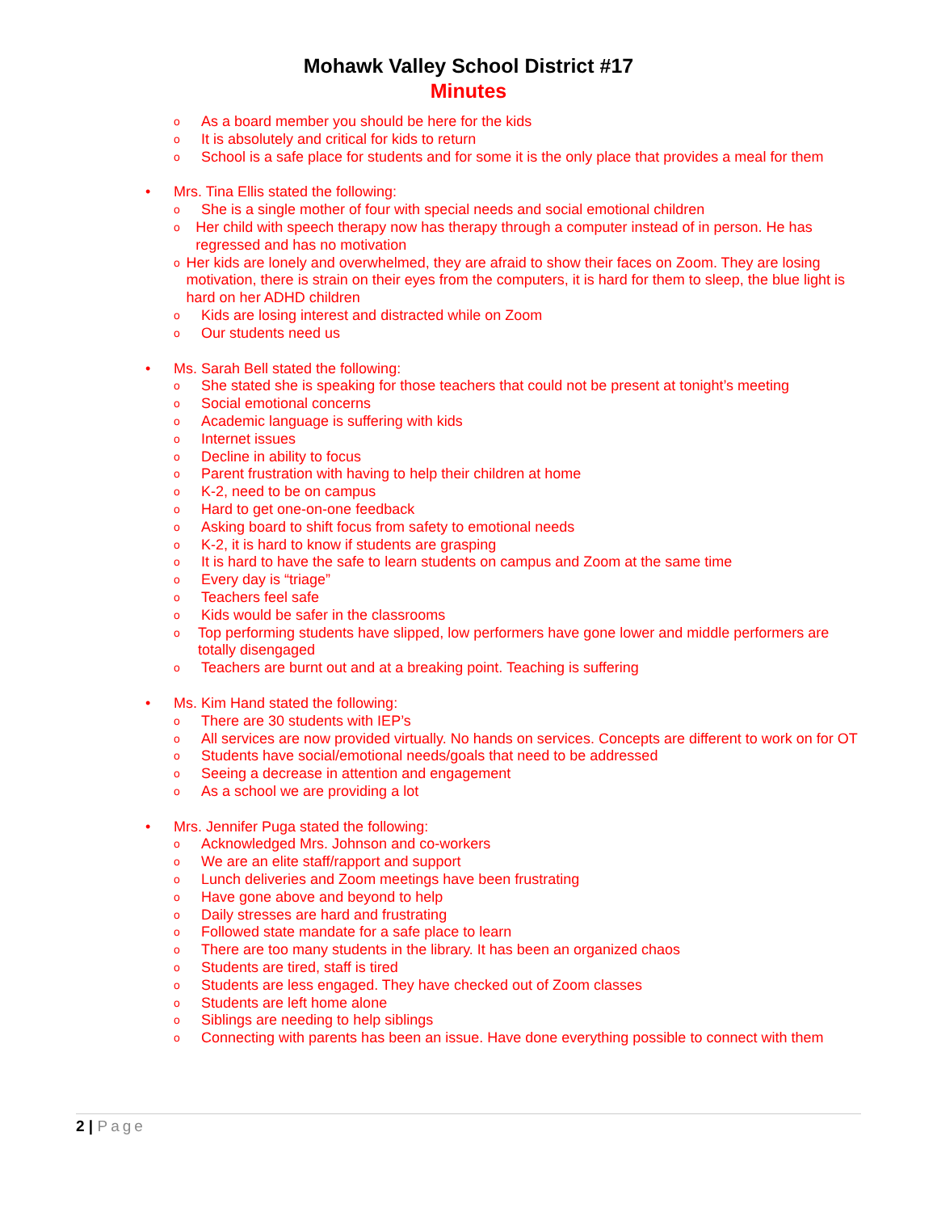Mohawk Valley School District #17
Minutes
o As a board member you should be here for the kids
o It is absolutely and critical for kids to return
o School is a safe place for students and for some it is the only place that provides a meal for them
• Mrs. Tina Ellis stated the following:
o She is a single mother of four with special needs and social emotional children
o Her child with speech therapy now has therapy through a computer instead of in person. He has regressed and has no motivation
o Her kids are lonely and overwhelmed, they are afraid to show their faces on Zoom. They are losing motivation, there is strain on their eyes from the computers, it is hard for them to sleep, the blue light is hard on her ADHD children
o Kids are losing interest and distracted while on Zoom
o Our students need us
• Ms. Sarah Bell stated the following:
o She stated she is speaking for those teachers that could not be present at tonight’s meeting
o Social emotional concerns
o Academic language is suffering with kids
o Internet issues
o Decline in ability to focus
o Parent frustration with having to help their children at home
o K-2, need to be on campus
o Hard to get one-on-one feedback
o Asking board to shift focus from safety to emotional needs
o K-2, it is hard to know if students are grasping
o It is hard to have the safe to learn students on campus and Zoom at the same time
o Every day is “triage”
o Teachers feel safe
o Kids would be safer in the classrooms
o Top performing students have slipped, low performers have gone lower and middle performers are totally disengaged
o Teachers are burnt out and at a breaking point. Teaching is suffering
• Ms. Kim Hand stated the following:
o There are 30 students with IEP’s
o All services are now provided virtually. No hands on services. Concepts are different to work on for OT
o Students have social/emotional needs/goals that need to be addressed
o Seeing a decrease in attention and engagement
o As a school we are providing a lot
• Mrs. Jennifer Puga stated the following:
o Acknowledged Mrs. Johnson and co-workers
o We are an elite staff/rapport and support
o Lunch deliveries and Zoom meetings have been frustrating
o Have gone above and beyond to help
o Daily stresses are hard and frustrating
o Followed state mandate for a safe place to learn
o There are too many students in the library. It has been an organized chaos
o Students are tired, staff is tired
o Students are less engaged. They have checked out of Zoom classes
o Students are left home alone
o Siblings are needing to help siblings
o Connecting with parents has been an issue. Have done everything possible to connect with them
2 | Page